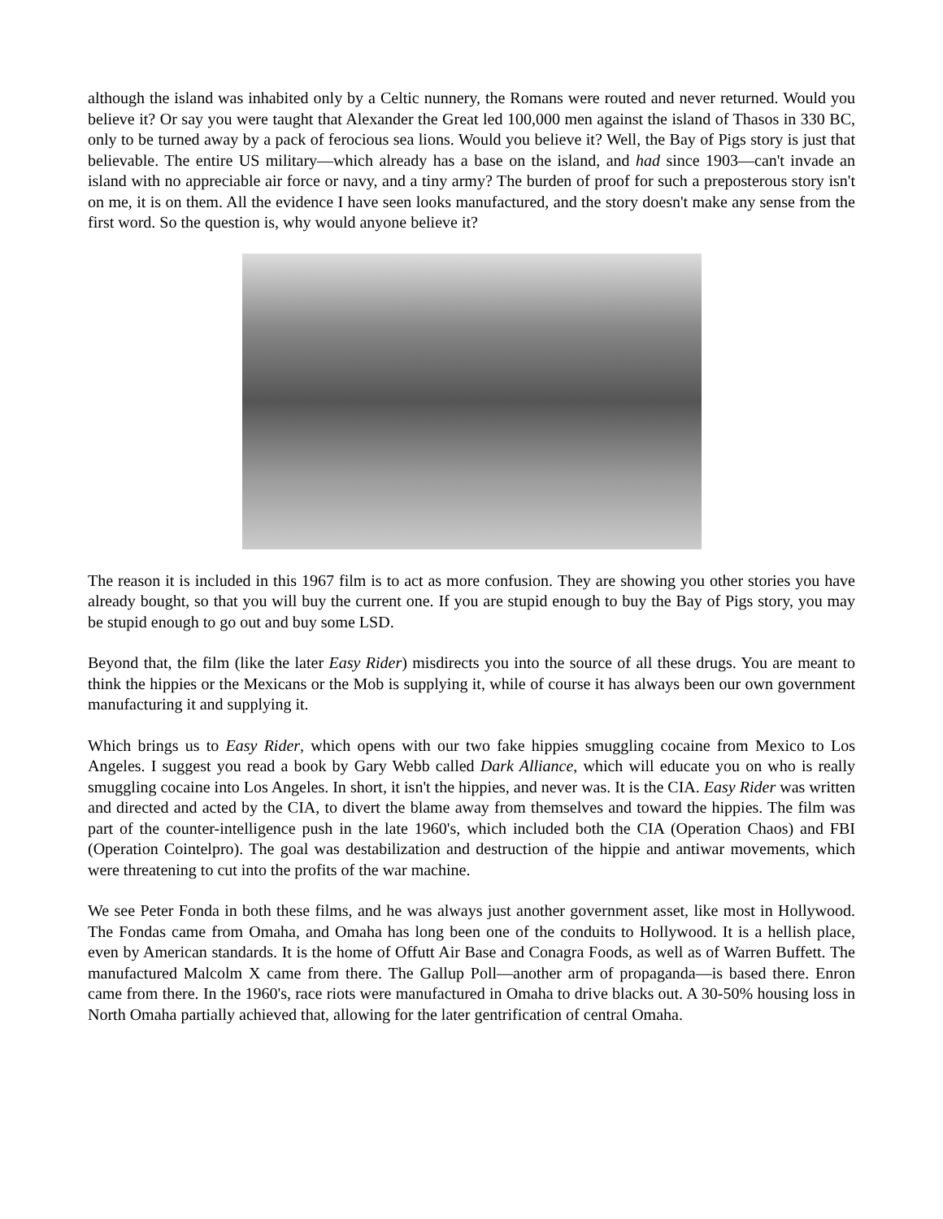although the island was inhabited only by a Celtic nunnery, the Romans were routed and never returned. Would you believe it? Or say you were taught that Alexander the Great led 100,000 men against the island of Thasos in 330 BC, only to be turned away by a pack of ferocious sea lions. Would you believe it? Well, the Bay of Pigs story is just that believable. The entire US military—which already has a base on the island, and had since 1903—can't invade an island with no appreciable air force or navy, and a tiny army? The burden of proof for such a preposterous story isn't on me, it is on them. All the evidence I have seen looks manufactured, and the story doesn't make any sense from the first word. So the question is, why would anyone believe it?
The reason it is included in this 1967 film is to act as more confusion. They are showing you other stories you have already bought, so that you will buy the current one. If you are stupid enough to buy the Bay of Pigs story, you may be stupid enough to go out and buy some LSD.
Beyond that, the film (like the later Easy Rider) misdirects you into the source of all these drugs. You are meant to think the hippies or the Mexicans or the Mob is supplying it, while of course it has always been our own government manufacturing it and supplying it.
Which brings us to Easy Rider, which opens with our two fake hippies smuggling cocaine from Mexico to Los Angeles. I suggest you read a book by Gary Webb called Dark Alliance, which will educate you on who is really smuggling cocaine into Los Angeles. In short, it isn't the hippies, and never was. It is the CIA. Easy Rider was written and directed and acted by the CIA, to divert the blame away from themselves and toward the hippies. The film was part of the counter-intelligence push in the late 1960's, which included both the CIA (Operation Chaos) and FBI (Operation Cointelpro). The goal was destabilization and destruction of the hippie and antiwar movements, which were threatening to cut into the profits of the war machine.
We see Peter Fonda in both these films, and he was always just another government asset, like most in Hollywood. The Fondas came from Omaha, and Omaha has long been one of the conduits to Hollywood. It is a hellish place, even by American standards. It is the home of Offutt Air Base and Conagra Foods, as well as of Warren Buffett. The manufactured Malcolm X came from there. The Gallup Poll—another arm of propaganda—is based there. Enron came from there. In the 1960's, race riots were manufactured in Omaha to drive blacks out. A 30-50% housing loss in North Omaha partially achieved that, allowing for the later gentrification of central Omaha.